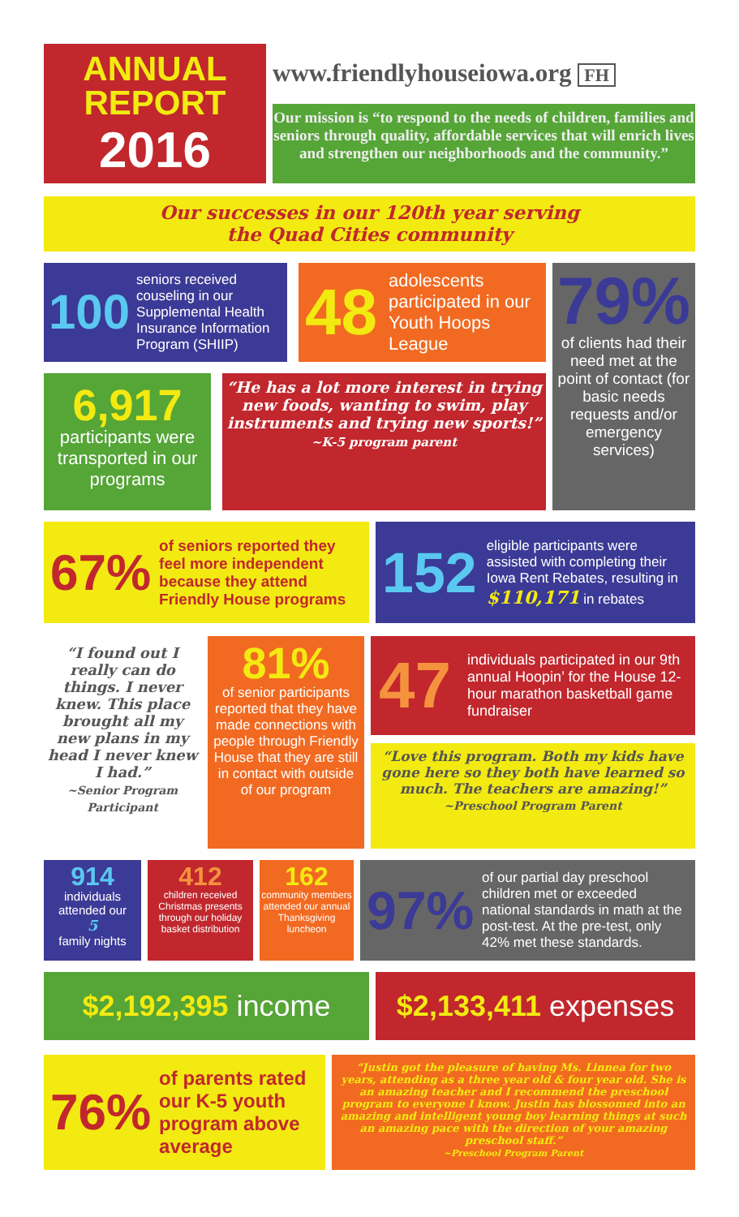ANNUAL
REPORT
2016
www.friendlyhouseiowa.org FH
Our mission is “to respond to the needs of children, families and seniors through quality, affordable services that will enrich lives and strengthen our neighborhoods and the community.”
Our successes in our 120th year serving
the Quad Cities community
100 seniors received couseling in our Supplemental Health Insurance Information Program (SHIIP)
48 adolescents participated in our Youth Hoops League
6,917
participants were transported in our programs
“He has a lot more interest in trying new foods, wanting to swim, play instruments and trying new sports!”
~K-5 program parent
79%
of clients had their need met at the point of contact (for basic needs requests and/or emergency services)
67% of seniors reported they feel more independent because they attend Friendly House programs
152 eligible participants were assisted with completing their Iowa Rent Rebates, resulting in $110,171 in rebates
“I found out I really can do things. I never knew. This place brought all my new plans in my head I never knew I had.”
~Senior Program Participant
81%
of senior participants reported that they have made connections with people through Friendly House that they are still in contact with outside of our program
47 individuals participated in our 9th annual Hoopin’ for the House 12-hour marathon basketball game fundraiser
“Love this program. Both my kids have gone here so they both have learned so much. The teachers are amazing!”
~Preschool Program Parent
914
individuals attended our
5
family nights
412
children received Christmas presents through our holiday basket distribution
162
community members attended our annual Thanksgiving luncheon
97% of our partial day preschool children met or exceeded national standards in math at the post-test. At the pre-test, only 42% met these standards.
$2,192,395 income $2,133,411 expenses
76% of parents rated our K-5 youth program above average
“Justin got the pleasure of having Ms. Linnea for two years, attending as a three year old & four year old. She is an amazing teacher and I recommend the preschool program to everyone I know. Justin has blossomed into an amazing and intelligent young boy learning things at such an amazing pace with the direction of your amazing preschool staff.”
~Preschool Program Parent